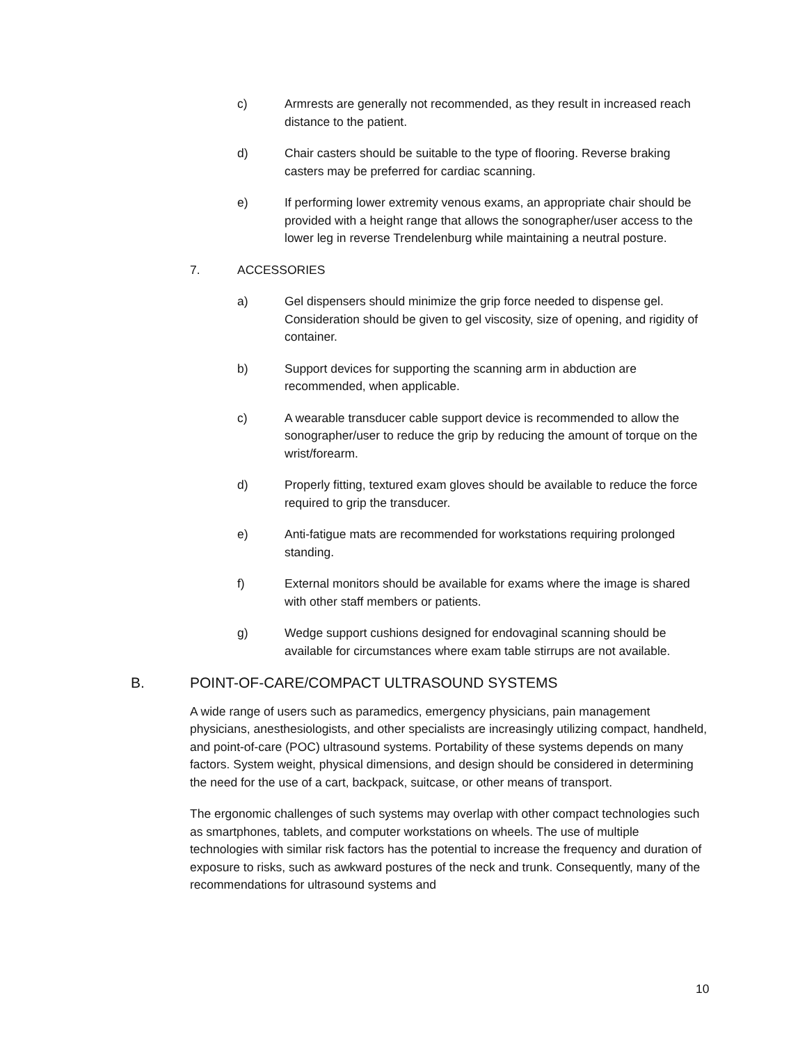c) Armrests are generally not recommended, as they result in increased reach distance to the patient.
d) Chair casters should be suitable to the type of flooring. Reverse braking casters may be preferred for cardiac scanning.
e) If performing lower extremity venous exams, an appropriate chair should be provided with a height range that allows the sonographer/user access to the lower leg in reverse Trendelenburg while maintaining a neutral posture.
7. ACCESSORIES
a) Gel dispensers should minimize the grip force needed to dispense gel. Consideration should be given to gel viscosity, size of opening, and rigidity of container.
b) Support devices for supporting the scanning arm in abduction are recommended, when applicable.
c) A wearable transducer cable support device is recommended to allow the sonographer/user to reduce the grip by reducing the amount of torque on the wrist/forearm.
d) Properly fitting, textured exam gloves should be available to reduce the force required to grip the transducer.
e) Anti-fatigue mats are recommended for workstations requiring prolonged standing.
f) External monitors should be available for exams where the image is shared with other staff members or patients.
g) Wedge support cushions designed for endovaginal scanning should be available for circumstances where exam table stirrups are not available.
B. POINT-OF-CARE/COMPACT ULTRASOUND SYSTEMS
A wide range of users such as paramedics, emergency physicians, pain management physicians, anesthesiologists, and other specialists are increasingly utilizing compact, handheld, and point-of-care (POC) ultrasound systems. Portability of these systems depends on many factors. System weight, physical dimensions, and design should be considered in determining the need for the use of a cart, backpack, suitcase, or other means of transport.
The ergonomic challenges of such systems may overlap with other compact technologies such as smartphones, tablets, and computer workstations on wheels. The use of multiple technologies with similar risk factors has the potential to increase the frequency and duration of exposure to risks, such as awkward postures of the neck and trunk. Consequently, many of the recommendations for ultrasound systems and
10